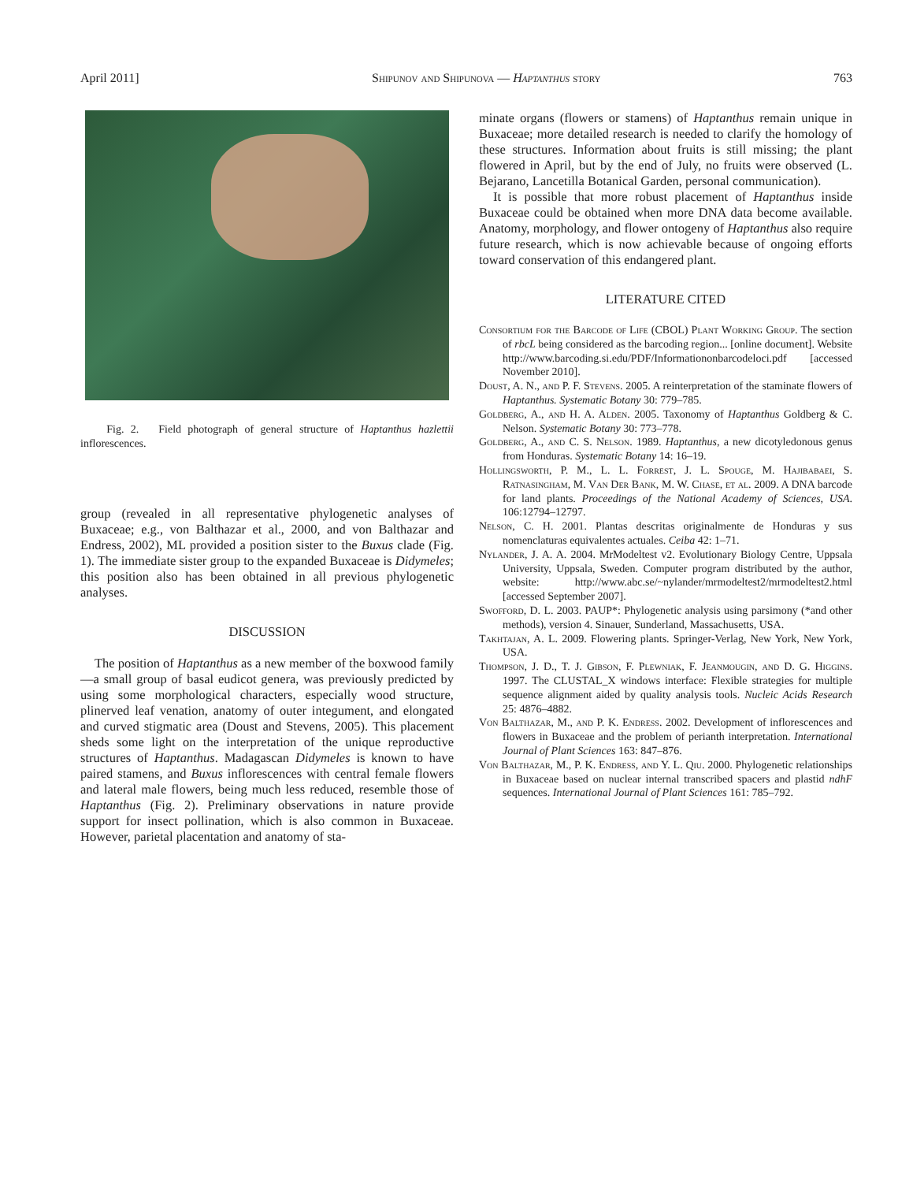April 2011] Shipunov and Shipunova — Haptanthus story 763
Fig. 2. Field photograph of general structure of Haptanthus hazlettii inflorescences.
group (revealed in all representative phylogenetic analyses of Buxaceae; e.g., von Balthazar et al., 2000, and von Balthazar and Endress, 2002), ML provided a position sister to the Buxus clade (Fig. 1). The immediate sister group to the expanded Buxaceae is Didymeles; this position also has been obtained in all previous phylogenetic analyses.
DISCUSSION
The position of Haptanthus as a new member of the boxwood family—a small group of basal eudicot genera, was previously predicted by using some morphological characters, especially wood structure, plinerved leaf venation, anatomy of outer integument, and elongated and curved stigmatic area (Doust and Stevens, 2005). This placement sheds some light on the interpretation of the unique reproductive structures of Haptanthus. Madagascan Didymeles is known to have paired stamens, and Buxus inflorescences with central female flowers and lateral male flowers, being much less reduced, resemble those of Haptanthus (Fig. 2). Preliminary observations in nature provide support for insect pollination, which is also common in Buxaceae. However, parietal placentation and anatomy of sta-
minate organs (flowers or stamens) of Haptanthus remain unique in Buxaceae; more detailed research is needed to clarify the homology of these structures. Information about fruits is still missing; the plant flowered in April, but by the end of July, no fruits were observed (L. Bejarano, Lancetilla Botanical Garden, personal communication).
It is possible that more robust placement of Haptanthus inside Buxaceae could be obtained when more DNA data become available. Anatomy, morphology, and flower ontogeny of Haptanthus also require future research, which is now achievable because of ongoing efforts toward conservation of this endangered plant.
LITERATURE CITED
Consortium for the Barcode of Life (CBOL) Plant Working Group. The section of rbcL being considered as the barcoding region... [online document]. Website http://www.barcoding.si.edu/PDF/Informationonbarcodeloci.pdf [accessed November 2010].
Doust, A. N., and P. F. Stevens. 2005. A reinterpretation of the staminate flowers of Haptanthus. Systematic Botany 30: 779–785.
Goldberg, A., and H. A. Alden. 2005. Taxonomy of Haptanthus Goldberg & C. Nelson. Systematic Botany 30: 773–778.
Goldberg, A., and C. S. Nelson. 1989. Haptanthus, a new dicotyledonous genus from Honduras. Systematic Botany 14: 16–19.
Hollingsworth, P. M., L. L. Forrest, J. L. Spouge, M. Hajibabaei, S. Ratnasingham, M. Van Der Bank, M. W. Chase, et al. 2009. A DNA barcode for land plants. Proceedings of the National Academy of Sciences, USA. 106:12794–12797.
Nelson, C. H. 2001. Plantas descritas originalmente de Honduras y sus nomenclaturas equivalentes actuales. Ceiba 42: 1–71.
Nylander, J. A. A. 2004. MrModeltest v2. Evolutionary Biology Centre, Uppsala University, Uppsala, Sweden. Computer program distributed by the author, website: http://www.abc.se/~nylander/mrmodeltest2/mrmodeltest2.html [accessed September 2007].
Swofford, D. L. 2003. PAUP*: Phylogenetic analysis using parsimony (*and other methods), version 4. Sinauer, Sunderland, Massachusetts, USA.
Takhtajan, A. L. 2009. Flowering plants. Springer-Verlag, New York, New York, USA.
Thompson, J. D., T. J. Gibson, F. Plewniak, F. Jeanmougin, and D. G. Higgins. 1997. The CLUSTAL_X windows interface: Flexible strategies for multiple sequence alignment aided by quality analysis tools. Nucleic Acids Research 25: 4876–4882.
Von Balthazar, M., and P. K. Endress. 2002. Development of inflorescences and flowers in Buxaceae and the problem of perianth interpretation. International Journal of Plant Sciences 163: 847–876.
Von Balthazar, M., P. K. Endress, and Y. L. Qiu. 2000. Phylogenetic relationships in Buxaceae based on nuclear internal transcribed spacers and plastid ndhF sequences. International Journal of Plant Sciences 161: 785–792.